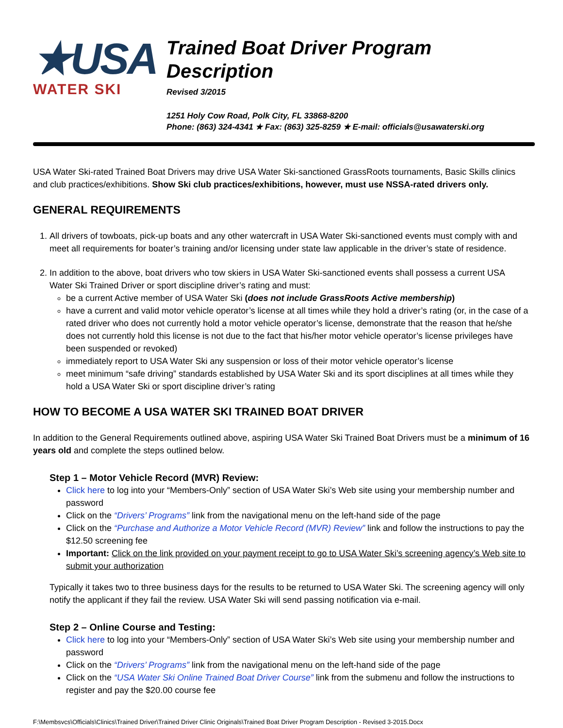★USA
WATER SKI
Trained Boat Driver Program Description
Revised 3/2015
1251 Holy Cow Road, Polk City, FL 33868-8200
Phone: (863) 324-4341 ★ Fax: (863) 325-8259 ★ E-mail: officials@usawaterski.org
USA Water Ski-rated Trained Boat Drivers may drive USA Water Ski-sanctioned GrassRoots tournaments, Basic Skills clinics and club practices/exhibitions. Show Ski club practices/exhibitions, however, must use NSSA-rated drivers only.
GENERAL REQUIREMENTS
1. All drivers of towboats, pick-up boats and any other watercraft in USA Water Ski-sanctioned events must comply with and meet all requirements for boater’s training and/or licensing under state law applicable in the driver’s state of residence.
2. In addition to the above, boat drivers who tow skiers in USA Water Ski-sanctioned events shall possess a current USA Water Ski Trained Driver or sport discipline driver’s rating and must:
be a current Active member of USA Water Ski (does not include GrassRoots Active membership)
have a current and valid motor vehicle operator’s license at all times while they hold a driver’s rating (or, in the case of a rated driver who does not currently hold a motor vehicle operator’s license, demonstrate that the reason that he/she does not currently hold this license is not due to the fact that his/her motor vehicle operator’s license privileges have been suspended or revoked)
immediately report to USA Water Ski any suspension or loss of their motor vehicle operator’s license
meet minimum “safe driving” standards established by USA Water Ski and its sport disciplines at all times while they hold a USA Water Ski or sport discipline driver’s rating
HOW TO BECOME A USA WATER SKI TRAINED BOAT DRIVER
In addition to the General Requirements outlined above, aspiring USA Water Ski Trained Boat Drivers must be a minimum of 16 years old and complete the steps outlined below.
Step 1 – Motor Vehicle Record (MVR) Review:
Click here to log into your “Members-Only” section of USA Water Ski’s Web site using your membership number and password
Click on the “Drivers’ Programs” link from the navigational menu on the left-hand side of the page
Click on the “Purchase and Authorize a Motor Vehicle Record (MVR) Review” link and follow the instructions to pay the $12.50 screening fee
Important: Click on the link provided on your payment receipt to go to USA Water Ski’s screening agency’s Web site to submit your authorization
Typically it takes two to three business days for the results to be returned to USA Water Ski. The screening agency will only notify the applicant if they fail the review. USA Water Ski will send passing notification via e-mail.
Step 2 – Online Course and Testing:
Click here to log into your “Members-Only” section of USA Water Ski’s Web site using your membership number and password
Click on the “Drivers’ Programs” link from the navigational menu on the left-hand side of the page
Click on the “USA Water Ski Online Trained Boat Driver Course” link from the submenu and follow the instructions to register and pay the $20.00 course fee
F:\Membsvcs\Officials\Clinics\Trained Driver\Trained Driver Clinic Originals\Trained Boat Driver Program Description - Revised 3-2015.Docx